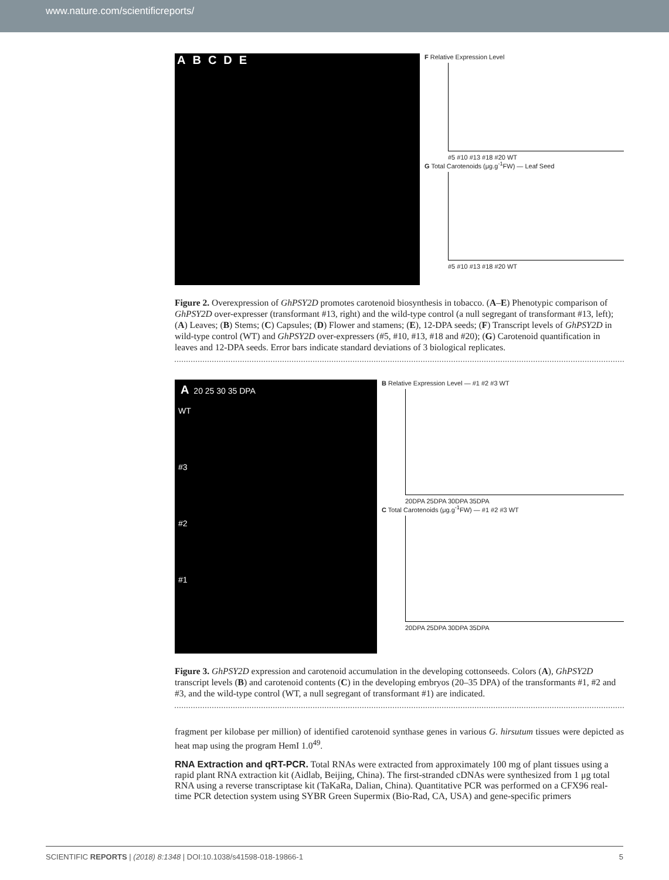www.nature.com/scientificreports/
A B C D E
F Relative Expression Level
#5 #10 #13 #18 #20 WT
G Total Carotenoids (μg.g<sup>-1</sup>FW) — Leaf Seed
#5 #10 #13 #18 #20 WT
Figure 2. Overexpression of GhPSY2D promotes carotenoid biosynthesis in tobacco. (A–E) Phenotypic comparison of GhPSY2D over-expresser (transformant #13, right) and the wild-type control (a null segregant of transformant #13, left); (A) Leaves; (B) Stems; (C) Capsules; (D) Flower and stamens; (E), 12-DPA seeds; (F) Transcript levels of GhPSY2D in wild-type control (WT) and GhPSY2D over-expressers (#5, #10, #13, #18 and #20); (G) Carotenoid quantification in leaves and 12-DPA seeds. Error bars indicate standard deviations of 3 biological replicates.
A 20 25 30 35 DPA
WT
#3
#2
#1
B Relative Expression Level — #1 #2 #3 WT
20DPA 25DPA 30DPA 35DPA
C Total Carotenoids (μg.g<sup>-1</sup>FW) — #1 #2 #3 WT
20DPA 25DPA 30DPA 35DPA
Figure 3. GhPSY2D expression and carotenoid accumulation in the developing cottonseeds. Colors (A), GhPSY2D transcript levels (B) and carotenoid contents (C) in the developing embryos (20–35 DPA) of the transformants #1, #2 and #3, and the wild-type control (WT, a null segregant of transformant #1) are indicated.
fragment per kilobase per million) of identified carotenoid synthase genes in various G. hirsutum tissues were depicted as heat map using the program HemI 1.0<sup>49</sup>.
RNA Extraction and qRT-PCR.
Total RNAs were extracted from approximately 100 mg of plant tissues using a rapid plant RNA extraction kit (Aidlab, Beijing, China). The first-stranded cDNAs were synthesized from 1 μg total RNA using a reverse transcriptase kit (TaKaRa, Dalian, China). Quantitative PCR was performed on a CFX96 real-time PCR detection system using SYBR Green Supermix (Bio-Rad, CA, USA) and gene-specific primers
SCIENTIFIC REPORTS | (2018) 8:1348 | DOI:10.1038/s41598-018-19866-1 5